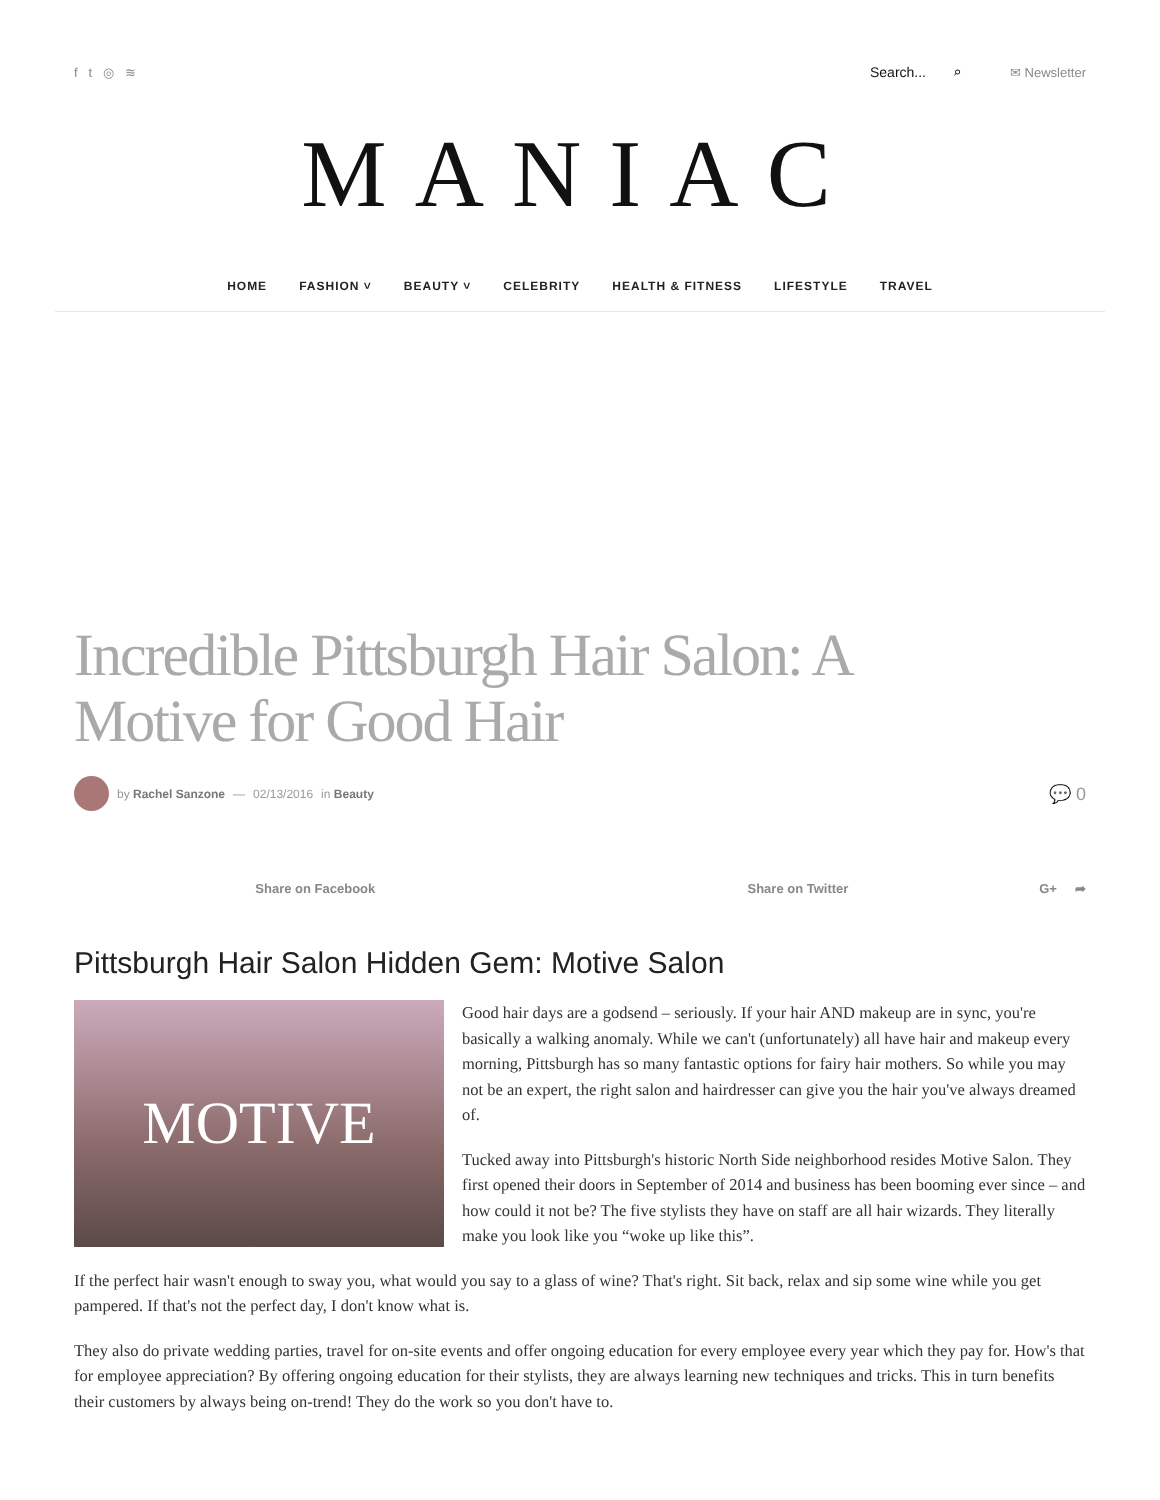f t ◎ ≋ Search... ⌕ ✉ Newsletter
MANIAC
HOME FASHION ˅ BEAUTY ˅ CELEBRITY HEALTH & FITNESS LIFESTYLE TRAVEL
Incredible Pittsburgh Hair Salon: A Motive for Good Hair
by Rachel Sanzone — 02/13/2016 in Beauty 💬 0
Share on Facebook Share on Twitter G+ ➦
Pittsburgh Hair Salon Hidden Gem: Motive Salon
MOTIVE
Good hair days are a godsend – seriously. If your hair AND makeup are in sync, you're basically a walking anomaly. While we can't (unfortunately) all have hair and makeup every morning, Pittsburgh has so many fantastic options for fairy hair mothers. So while you may not be an expert, the right salon and hairdresser can give you the hair you've always dreamed of.
Tucked away into Pittsburgh's historic North Side neighborhood resides Motive Salon. They first opened their doors in September of 2014 and business has been booming ever since – and how could it not be? The five stylists they have on staff are all hair wizards. They literally make you look like you “woke up like this”.
If the perfect hair wasn't enough to sway you, what would you say to a glass of wine? That's right. Sit back, relax and sip some wine while you get pampered. If that's not the perfect day, I don't know what is.
They also do private wedding parties, travel for on-site events and offer ongoing education for every employee every year which they pay for. How's that for employee appreciation? By offering ongoing education for their stylists, they are always learning new techniques and tricks. This in turn benefits their customers by always being on-trend! They do the work so you don't have to.